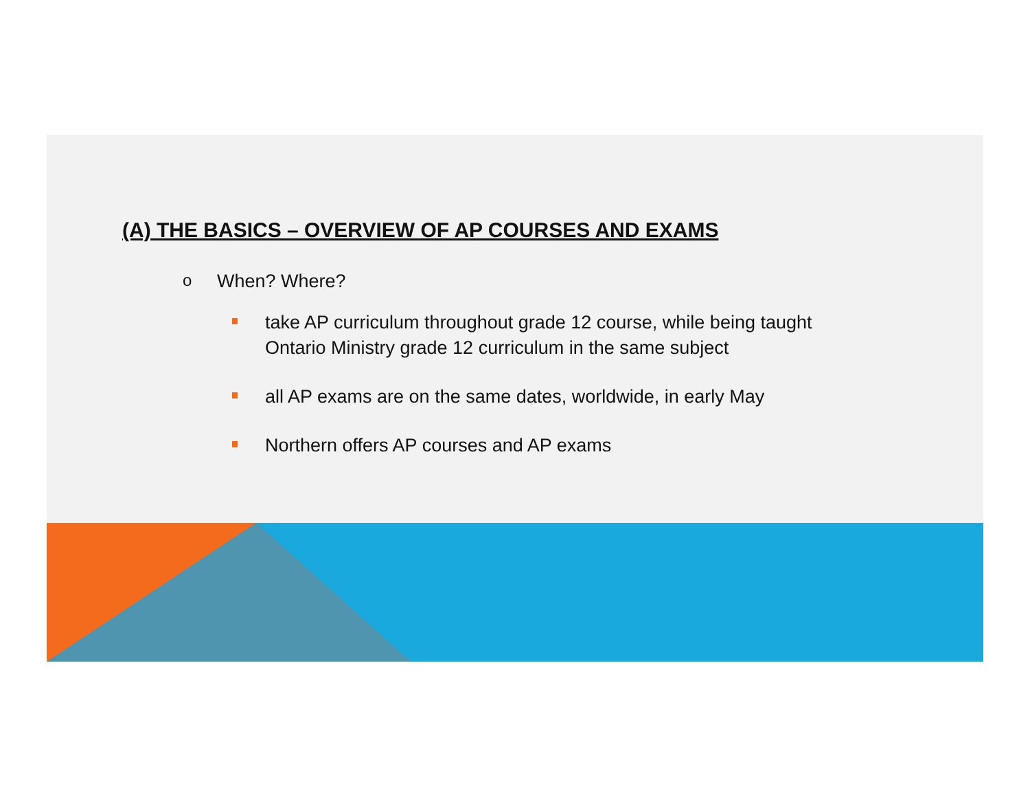(A) THE BASICS – OVERVIEW OF AP COURSES AND EXAMS
o When? Where?
take AP curriculum throughout grade 12 course, while being taught
Ontario Ministry grade 12 curriculum in the same subject
all AP exams are on the same dates, worldwide, in early May
Northern offers AP courses and AP exams